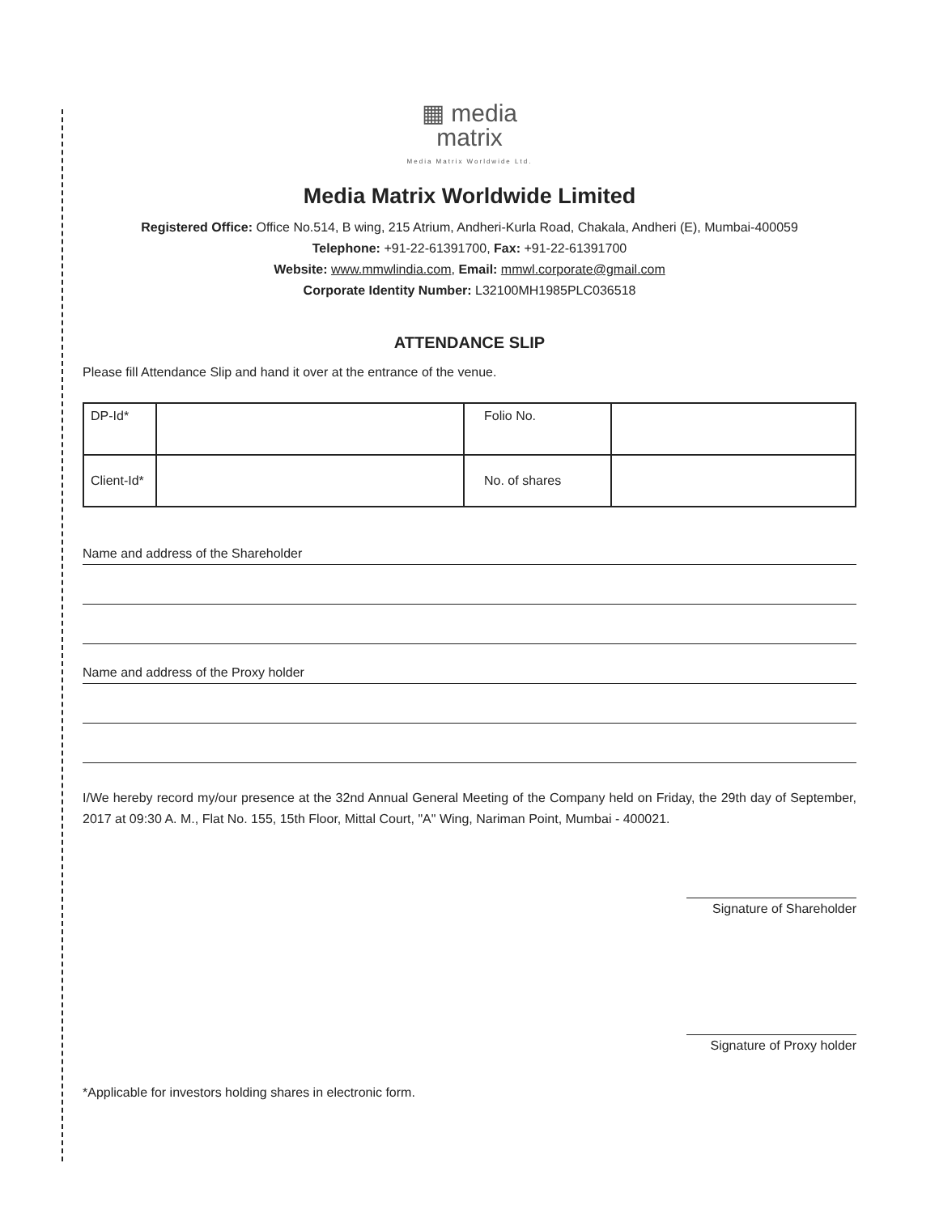▦ media
matrix
Media Matrix Worldwide Ltd.
Media Matrix Worldwide Limited
Registered Office: Office No.514, B wing, 215 Atrium, Andheri-Kurla Road, Chakala, Andheri (E), Mumbai-400059
Telephone: +91-22-61391700, Fax: +91-22-61391700
Website: www.mmwlindia.com, Email: mmwl.corporate@gmail.com
Corporate Identity Number: L32100MH1985PLC036518
ATTENDANCE SLIP
Please fill Attendance Slip and hand it over at the entrance of the venue.
| DP-Id* | | Folio No. | |
| Client-Id* | | No. of shares | |
Name and address of the Shareholder
Name and address of the Proxy holder
I/We hereby record my/our presence at the 32nd Annual General Meeting of the Company held on Friday, the 29th day of September, 2017 at 09:30 A. M., Flat No. 155, 15th Floor, Mittal Court, "A" Wing, Nariman Point, Mumbai - 400021.
Signature of Shareholder
Signature of Proxy holder
*Applicable for investors holding shares in electronic form.